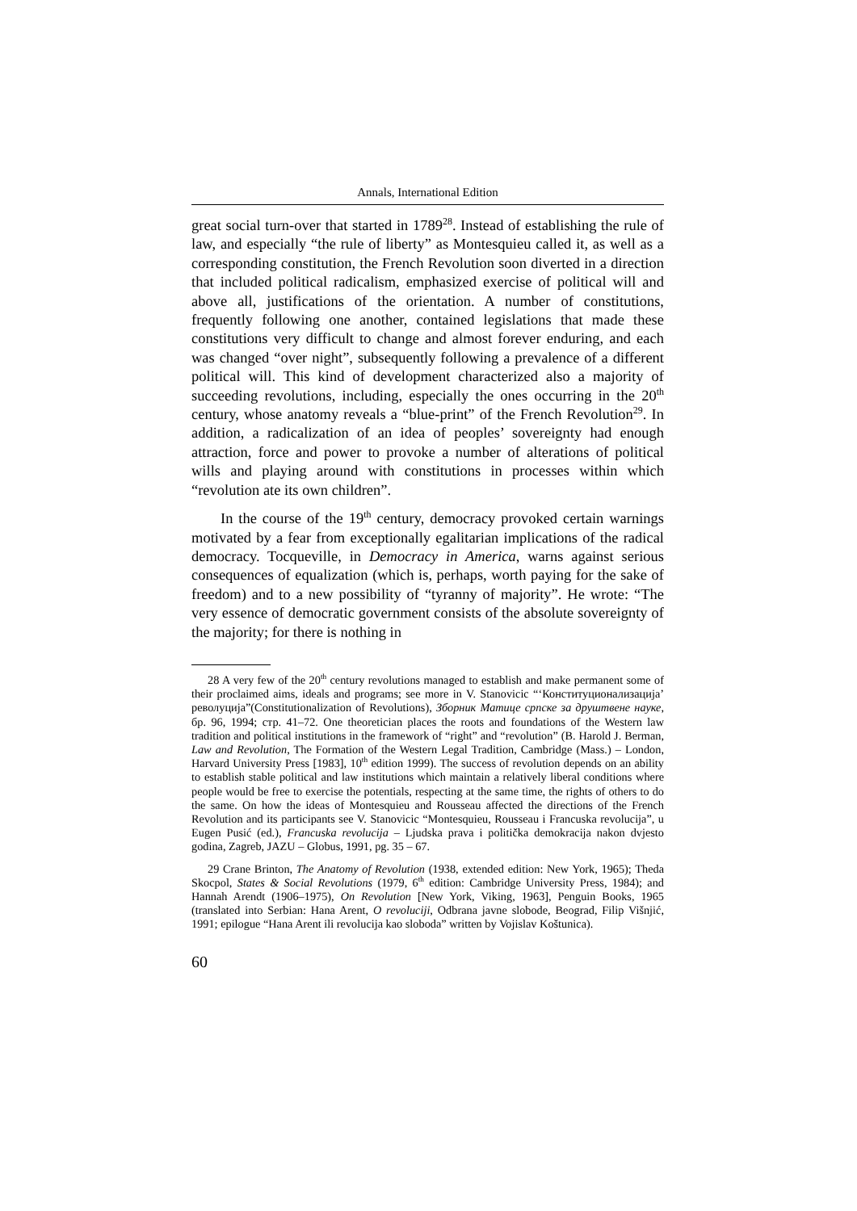Annals, International Edition
great social turn-over that started in 1789<sup>28</sup>. Instead of establishing the rule of law, and especially “the rule of liberty” as Montesquieu called it, as well as a corresponding constitution, the French Revolution soon diverted in a direction that included political radicalism, emphasized exercise of political will and above all, justifications of the orientation. A number of constitutions, frequently following one another, contained legislations that made these constitutions very difficult to change and almost forever enduring, and each was changed “over night”, subsequently following a prevalence of a different political will. This kind of development characterized also a majority of succeeding revolutions, including, especially the ones occurring in the 20<sup>th</sup> century, whose anatomy reveals a “blue-print” of the French Revolution<sup>29</sup>. In addition, a radicalization of an idea of peoples’ sovereignty had enough attraction, force and power to provoke a number of alterations of political wills and playing around with constitutions in processes within which “revolution ate its own children”.
In the course of the 19<sup>th</sup> century, democracy provoked certain warnings motivated by a fear from exceptionally egalitarian implications of the radical democracy. Tocqueville, in Democracy in America, warns against serious consequences of equalization (which is, perhaps, worth paying for the sake of freedom) and to a new possibility of “tyranny of majority”. He wrote: “The very essence of democratic government consists of the absolute sovereignty of the majority; for there is nothing in
28 A very few of the 20<sup>th</sup> century revolutions managed to establish and make permanent some of their proclaimed aims, ideals and programs; see more in V. Stanovicic “‘Конституционализација’ револуција”(Constitutionalization of Revolutions), Зборник Матице српске за друштвене науке, бр. 96, 1994; стр. 41–72. One theoretician places the roots and foundations of the Western law tradition and political institutions in the framework of “right” and “revolution” (B. Harold J. Berman, Law and Revolution, The Formation of the Western Legal Tradition, Cambridge (Mass.) – London, Harvard University Press [1983], 10<sup>th</sup> edition 1999). The success of revolution depends on an ability to establish stable political and law institutions which maintain a relatively liberal conditions where people would be free to exercise the potentials, respecting at the same time, the rights of others to do the same. On how the ideas of Montesquieu and Rousseau affected the directions of the French Revolution and its participants see V. Stanovicic “Montesquieu, Rousseau i Francuska revolucija”, u Eugen Pusić (ed.), Francuska revolucija – Ljudska prava i politička demokracija nakon dvjesto godina, Zagreb, JAZU – Globus, 1991, pg. 35 – 67.
29 Crane Brinton, The Anatomy of Revolution (1938, extended edition: New York, 1965); Theda Skocpol, States & Social Revolutions (1979, 6<sup>th</sup> edition: Cambridge University Press, 1984); and Hannah Arendt (1906–1975), On Revolution [New York, Viking, 1963], Penguin Books, 1965 (translated into Serbian: Hana Arent, O revoluciji, Odbrana javne slobode, Beograd, Filip Višnjić, 1991; epilogue “Hana Arent ili revolucija kao sloboda” written by Vojislav Koštunica).
60